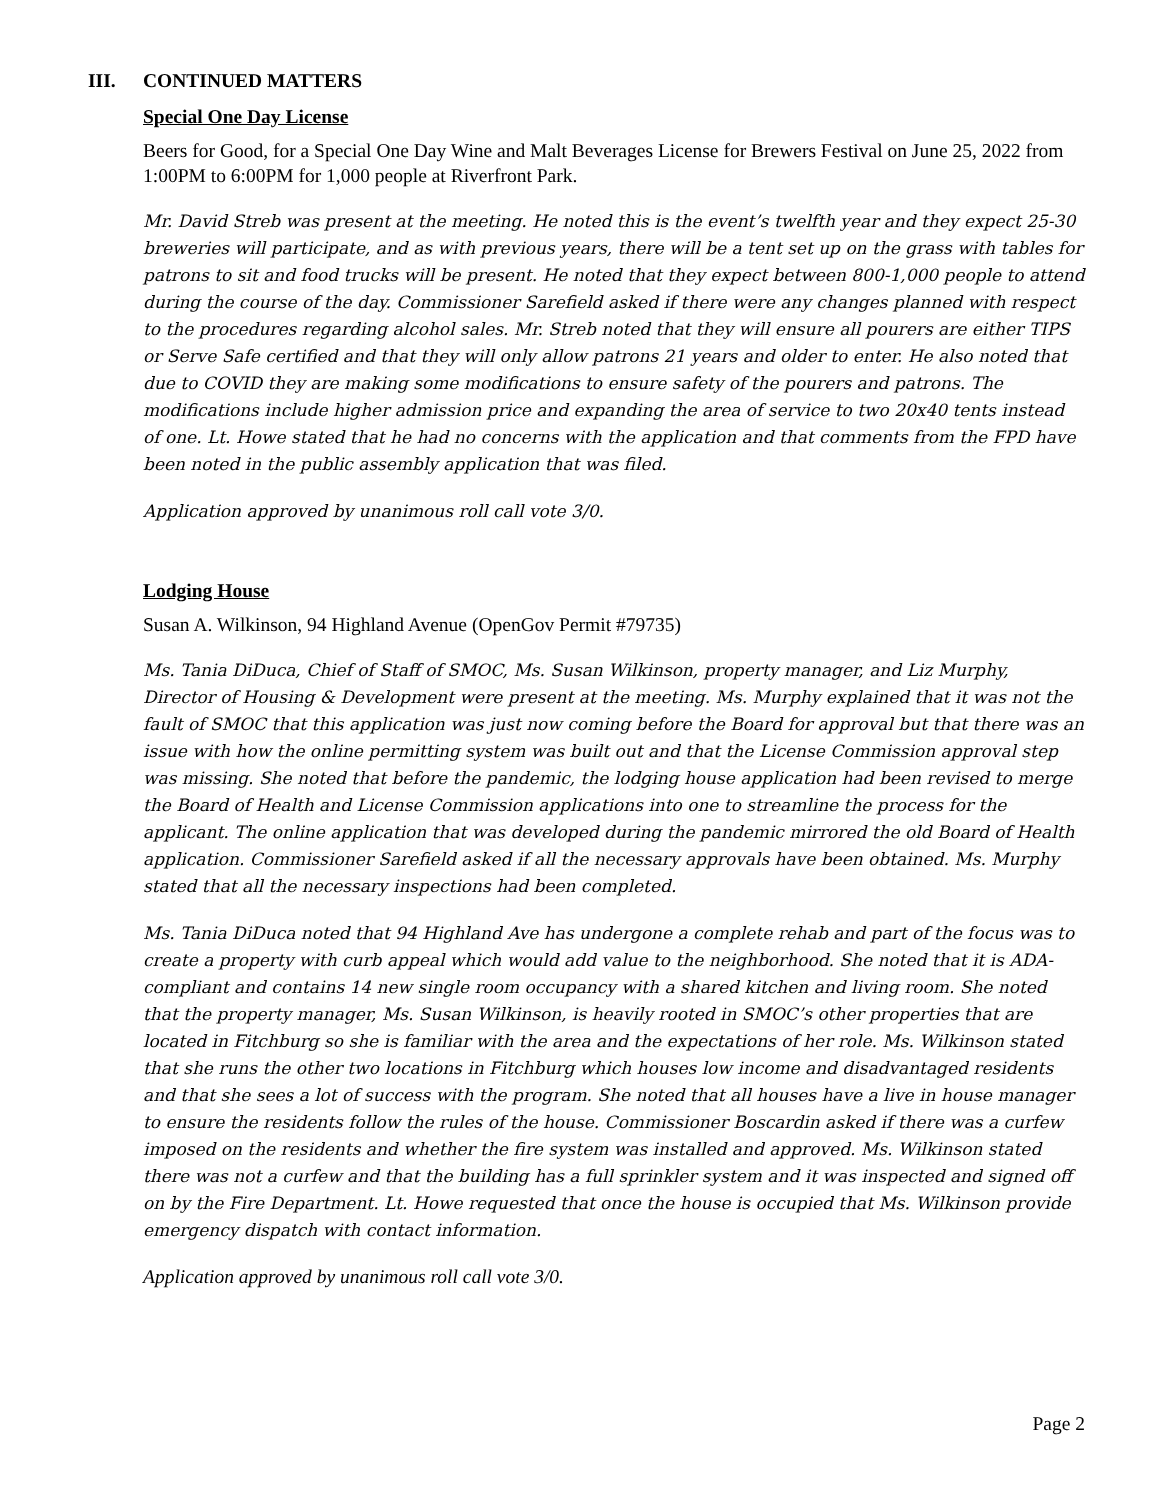III. CONTINUED MATTERS
Special One Day License
Beers for Good, for a Special One Day Wine and Malt Beverages License for Brewers Festival on June 25, 2022 from 1:00PM to 6:00PM for 1,000 people at Riverfront Park.
Mr. David Streb was present at the meeting. He noted this is the event’s twelfth year and they expect 25-30 breweries will participate, and as with previous years, there will be a tent set up on the grass with tables for patrons to sit and food trucks will be present. He noted that they expect between 800-1,000 people to attend during the course of the day. Commissioner Sarefield asked if there were any changes planned with respect to the procedures regarding alcohol sales. Mr. Streb noted that they will ensure all pourers are either TIPS or Serve Safe certified and that they will only allow patrons 21 years and older to enter. He also noted that due to COVID they are making some modifications to ensure safety of the pourers and patrons. The modifications include higher admission price and expanding the area of service to two 20x40 tents instead of one. Lt. Howe stated that he had no concerns with the application and that comments from the FPD have been noted in the public assembly application that was filed.
Application approved by unanimous roll call vote 3/0.
Lodging House
Susan A. Wilkinson, 94 Highland Avenue (OpenGov Permit #79735)
Ms. Tania DiDuca, Chief of Staff of SMOC, Ms. Susan Wilkinson, property manager, and Liz Murphy, Director of Housing & Development were present at the meeting. Ms. Murphy explained that it was not the fault of SMOC that this application was just now coming before the Board for approval but that there was an issue with how the online permitting system was built out and that the License Commission approval step was missing. She noted that before the pandemic, the lodging house application had been revised to merge the Board of Health and License Commission applications into one to streamline the process for the applicant. The online application that was developed during the pandemic mirrored the old Board of Health application. Commissioner Sarefield asked if all the necessary approvals have been obtained. Ms. Murphy stated that all the necessary inspections had been completed.
Ms. Tania DiDuca noted that 94 Highland Ave has undergone a complete rehab and part of the focus was to create a property with curb appeal which would add value to the neighborhood. She noted that it is ADA-compliant and contains 14 new single room occupancy with a shared kitchen and living room. She noted that the property manager, Ms. Susan Wilkinson, is heavily rooted in SMOC’s other properties that are located in Fitchburg so she is familiar with the area and the expectations of her role. Ms. Wilkinson stated that she runs the other two locations in Fitchburg which houses low income and disadvantaged residents and that she sees a lot of success with the program. She noted that all houses have a live in house manager to ensure the residents follow the rules of the house. Commissioner Boscardin asked if there was a curfew imposed on the residents and whether the fire system was installed and approved. Ms. Wilkinson stated there was not a curfew and that the building has a full sprinkler system and it was inspected and signed off on by the Fire Department. Lt. Howe requested that once the house is occupied that Ms. Wilkinson provide emergency dispatch with contact information.
Application approved by unanimous roll call vote 3/0.
Page 2